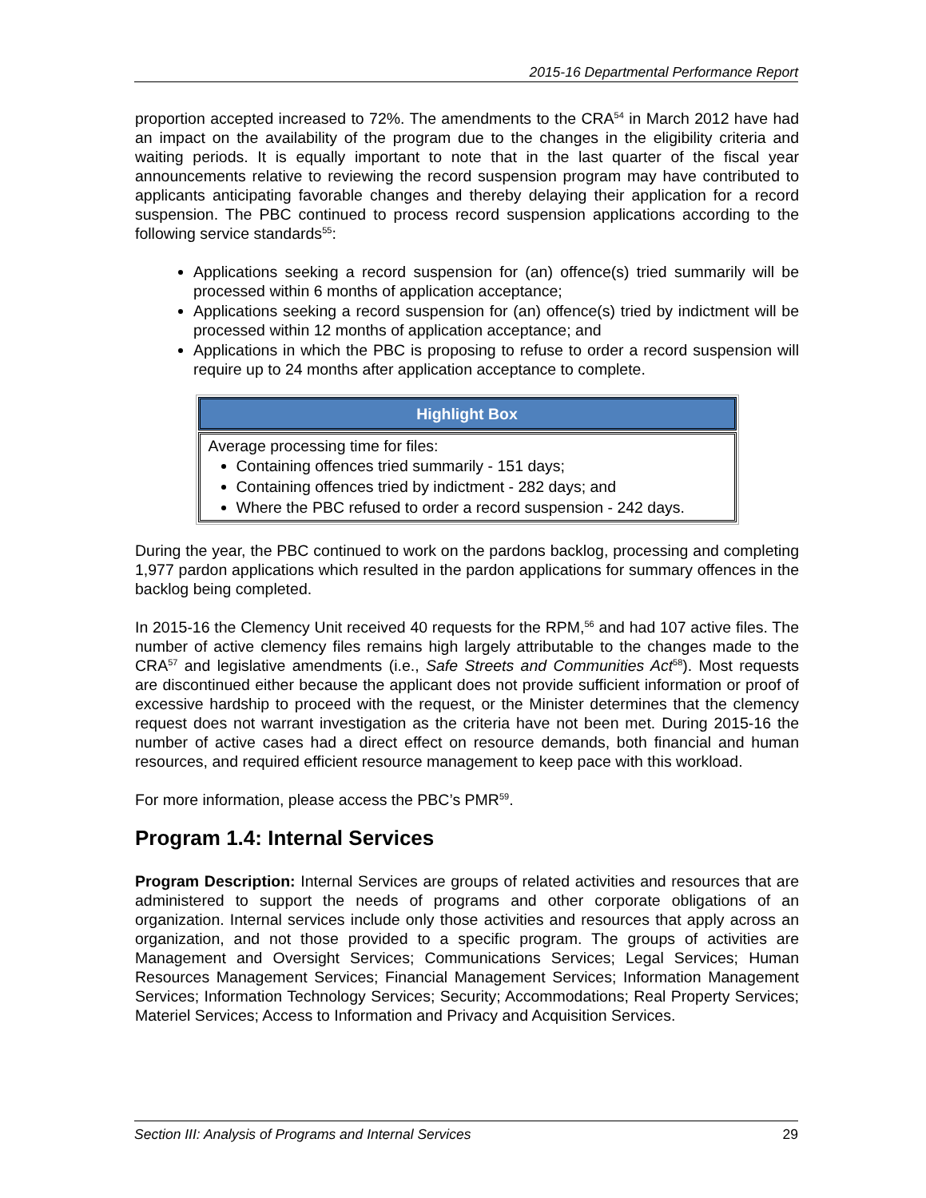2015-16 Departmental Performance Report
proportion accepted increased to 72%. The amendments to the CRA<sup>54</sup> in March 2012 have had an impact on the availability of the program due to the changes in the eligibility criteria and waiting periods. It is equally important to note that in the last quarter of the fiscal year announcements relative to reviewing the record suspension program may have contributed to applicants anticipating favorable changes and thereby delaying their application for a record suspension. The PBC continued to process record suspension applications according to the following service standards<sup>55</sup>:
Applications seeking a record suspension for (an) offence(s) tried summarily will be processed within 6 months of application acceptance;
Applications seeking a record suspension for (an) offence(s) tried by indictment will be processed within 12 months of application acceptance; and
Applications in which the PBC is proposing to refuse to order a record suspension will require up to 24 months after application acceptance to complete.
| Highlight Box |
| --- |
| Average processing time for files: Containing offences tried summarily - 151 days; Containing offences tried by indictment - 282 days; and Where the PBC refused to order a record suspension - 242 days. |
During the year, the PBC continued to work on the pardons backlog, processing and completing 1,977 pardon applications which resulted in the pardon applications for summary offences in the backlog being completed.
In 2015-16 the Clemency Unit received 40 requests for the RPM,<sup>56</sup> and had 107 active files. The number of active clemency files remains high largely attributable to the changes made to the CRA<sup>57</sup> and legislative amendments (i.e., Safe Streets and Communities Act<sup>58</sup>). Most requests are discontinued either because the applicant does not provide sufficient information or proof of excessive hardship to proceed with the request, or the Minister determines that the clemency request does not warrant investigation as the criteria have not been met. During 2015-16 the number of active cases had a direct effect on resource demands, both financial and human resources, and required efficient resource management to keep pace with this workload.
For more information, please access the PBC’s PMR<sup>59</sup>.
Program 1.4: Internal Services
Program Description: Internal Services are groups of related activities and resources that are administered to support the needs of programs and other corporate obligations of an organization. Internal services include only those activities and resources that apply across an organization, and not those provided to a specific program. The groups of activities are Management and Oversight Services; Communications Services; Legal Services; Human Resources Management Services; Financial Management Services; Information Management Services; Information Technology Services; Security; Accommodations; Real Property Services; Materiel Services; Access to Information and Privacy and Acquisition Services.
Section III: Analysis of Programs and Internal Services 29